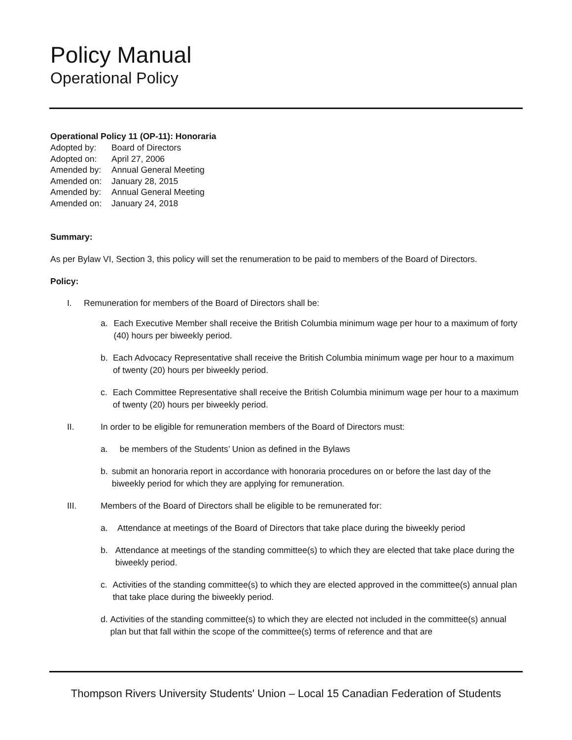Policy Manual
Operational Policy
Operational Policy 11 (OP-11): Honoraria
| Adopted by: | Board of Directors |
| Adopted on: | April 27, 2006 |
| Amended by: | Annual General Meeting |
| Amended on: | January 28, 2015 |
| Amended by: | Annual General Meeting |
| Amended on: | January 24, 2018 |
Summary:
As per Bylaw VI, Section 3, this policy will set the renumeration to be paid to members of the Board of Directors.
Policy:
I. Remuneration for members of the Board of Directors shall be:
a. Each Executive Member shall receive the British Columbia minimum wage per hour to a maximum of forty (40) hours per biweekly period.
b. Each Advocacy Representative shall receive the British Columbia minimum wage per hour to a maximum of twenty (20) hours per biweekly period.
c. Each Committee Representative shall receive the British Columbia minimum wage per hour to a maximum of twenty (20) hours per biweekly period.
II. In order to be eligible for remuneration members of the Board of Directors must:
a. be members of the Students’ Union as defined in the Bylaws
b. submit an honoraria report in accordance with honoraria procedures on or before the last day of the biweekly period for which they are applying for remuneration.
III. Members of the Board of Directors shall be eligible to be remunerated for:
a. Attendance at meetings of the Board of Directors that take place during the biweekly period
b. Attendance at meetings of the standing committee(s) to which they are elected that take place during the biweekly period.
c. Activities of the standing committee(s) to which they are elected approved in the committee(s) annual plan that take place during the biweekly period.
d. Activities of the standing committee(s) to which they are elected not included in the committee(s) annual plan but that fall within the scope of the committee(s) terms of reference and that are
Thompson Rivers University Students' Union – Local 15 Canadian Federation of Students